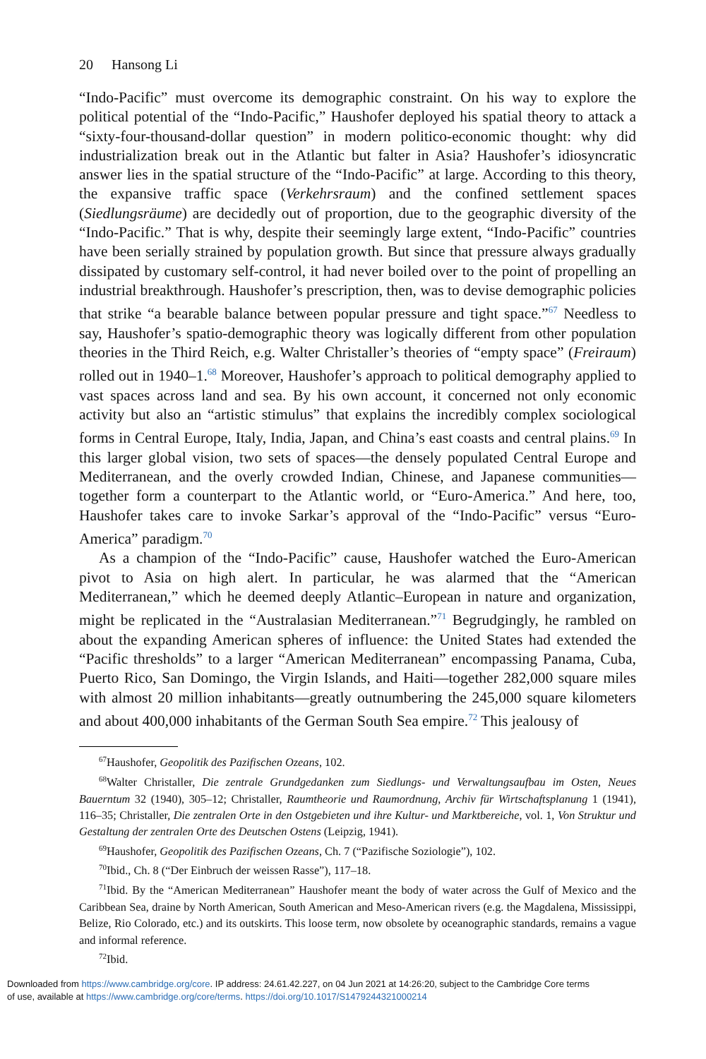20 Hansong Li
“Indo-Pacific” must overcome its demographic constraint. On his way to explore the political potential of the “Indo-Pacific,” Haushofer deployed his spatial theory to attack a “sixty-four-thousand-dollar question” in modern politico-economic thought: why did industrialization break out in the Atlantic but falter in Asia? Haushofer’s idiosyncratic answer lies in the spatial structure of the “Indo-Pacific” at large. According to this theory, the expansive traffic space (Verkehrsraum) and the confined settlement spaces (Siedlungsräume) are decidedly out of proportion, due to the geographic diversity of the “Indo-Pacific.” That is why, despite their seemingly large extent, “Indo-Pacific” countries have been serially strained by population growth. But since that pressure always gradually dissipated by customary self-control, it had never boiled over to the point of propelling an industrial breakthrough. Haushofer’s prescription, then, was to devise demographic policies that strike “a bearable balance between popular pressure and tight space.”<sup>67</sup> Needless to say, Haushofer’s spatio-demographic theory was logically different from other population theories in the Third Reich, e.g. Walter Christaller’s theories of “empty space” (Freiraum) rolled out in 1940–1.<sup>68</sup> Moreover, Haushofer’s approach to political demography applied to vast spaces across land and sea. By his own account, it concerned not only economic activity but also an “artistic stimulus” that explains the incredibly complex sociological forms in Central Europe, Italy, India, Japan, and China’s east coasts and central plains.<sup>69</sup> In this larger global vision, two sets of spaces—the densely populated Central Europe and Mediterranean, and the overly crowded Indian, Chinese, and Japanese communities—together form a counterpart to the Atlantic world, or “Euro-America.” And here, too, Haushofer takes care to invoke Sarkar’s approval of the “Indo-Pacific” versus “Euro-America” paradigm.<sup>70</sup>
As a champion of the “Indo-Pacific” cause, Haushofer watched the Euro-American pivot to Asia on high alert. In particular, he was alarmed that the “American Mediterranean,” which he deemed deeply Atlantic–European in nature and organization, might be replicated in the “Australasian Mediterranean.”<sup>71</sup> Begrudgingly, he rambled on about the expanding American spheres of influence: the United States had extended the “Pacific thresholds” to a larger “American Mediterranean” encompassing Panama, Cuba, Puerto Rico, San Domingo, the Virgin Islands, and Haiti—together 282,000 square miles with almost 20 million inhabitants—greatly outnumbering the 245,000 square kilometers and about 400,000 inhabitants of the German South Sea empire.<sup>72</sup> This jealousy of
<sup>67</sup> Haushofer, Geopolitik des Pazifischen Ozeans, 102.
<sup>68</sup> Walter Christaller, Die zentrale Grundgedanken zum Siedlungs- und Verwaltungsaufbau im Osten, Neues Bauerntum 32 (1940), 305–12; Christaller, Raumtheorie und Raumordnung, Archiv für Wirtschaftsplanung 1 (1941), 116–35; Christaller, Die zentralen Orte in den Ostgebieten und ihre Kultur- und Marktbereiche, vol. 1, Von Struktur und Gestaltung der zentralen Orte des Deutschen Ostens (Leipzig, 1941).
<sup>69</sup> Haushofer, Geopolitik des Pazifischen Ozeans, Ch. 7 (“Pazifische Soziologie”), 102.
<sup>70</sup> Ibid., Ch. 8 (“Der Einbruch der weissen Rasse”), 117–18.
<sup>71</sup> Ibid. By the “American Mediterranean” Haushofer meant the body of water across the Gulf of Mexico and the Caribbean Sea, draine by North American, South American and Meso-American rivers (e.g. the Magdalena, Mississippi, Belize, Rio Colorado, etc.) and its outskirts. This loose term, now obsolete by oceanographic standards, remains a vague and informal reference.
<sup>72</sup> Ibid.
Downloaded from https://www.cambridge.org/core. IP address: 24.61.42.227, on 04 Jun 2021 at 14:26:20, subject to the Cambridge Core terms
of use, available at https://www.cambridge.org/core/terms. https://doi.org/10.1017/S1479244321000214